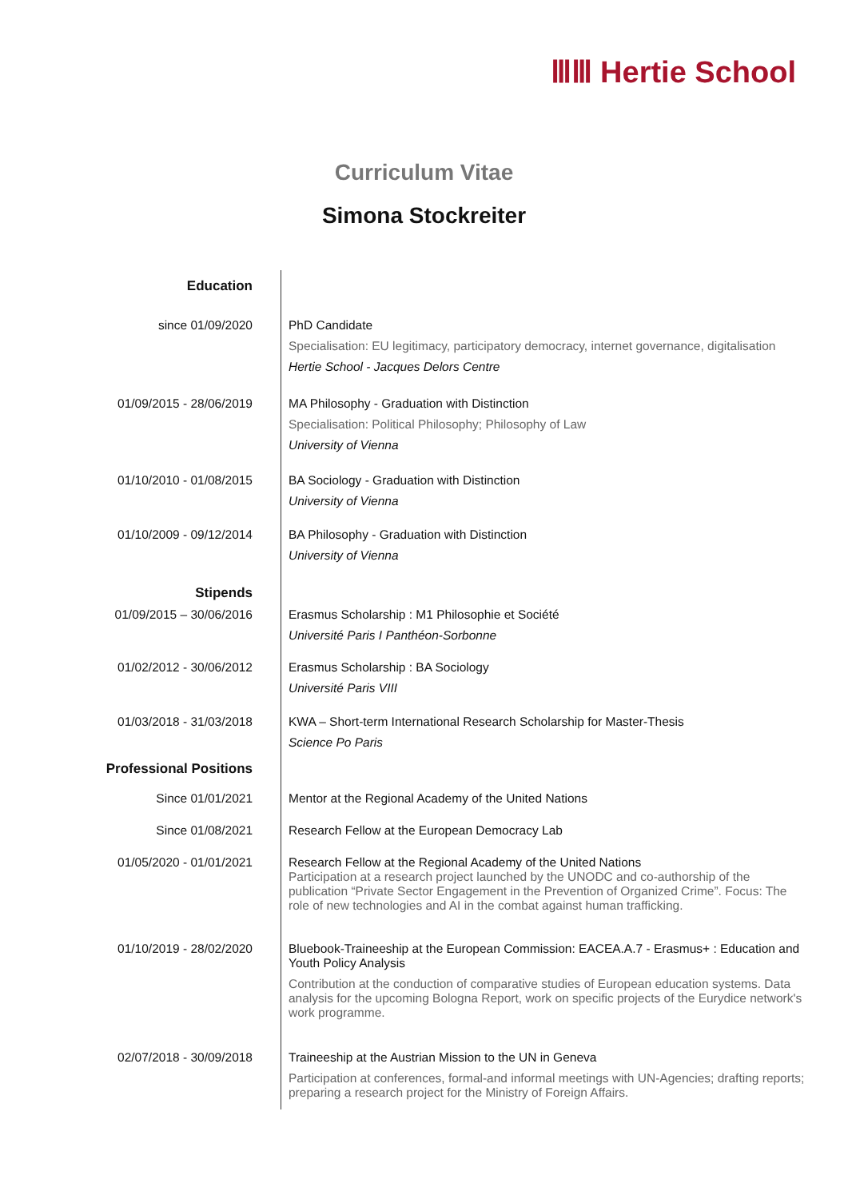ⅢⅢ Hertie School
Curriculum Vitae
Simona Stockreiter
Education
since 01/09/2020 PhD Candidate
Specialisation: EU legitimacy, participatory democracy, internet governance, digitalisation
Hertie School - Jacques Delors Centre
01/09/2015 - 28/06/2019 MA Philosophy - Graduation with Distinction
Specialisation: Political Philosophy; Philosophy of Law
University of Vienna
01/10/2010 - 01/08/2015 BA Sociology - Graduation with Distinction
University of Vienna
01/10/2009 - 09/12/2014 BA Philosophy - Graduation with Distinction
University of Vienna
Stipends
01/09/2015 – 30/06/2016 Erasmus Scholarship : M1 Philosophie et Société
Université Paris I Panthéon-Sorbonne
01/02/2012 - 30/06/2012 Erasmus Scholarship : BA Sociology
Université Paris VIII
01/03/2018 - 31/03/2018 KWA – Short-term International Research Scholarship for Master-Thesis
Science Po Paris
Professional Positions
Since 01/01/2021 Mentor at the Regional Academy of the United Nations
Since 01/08/2021 Research Fellow at the European Democracy Lab
01/05/2020 - 01/01/2021 Research Fellow at the Regional Academy of the United Nations
Participation at a research project launched by the UNODC and co-authorship of the publication “Private Sector Engagement in the Prevention of Organized Crime”. Focus: The role of new technologies and AI in the combat against human trafficking.
01/10/2019 - 28/02/2020 Bluebook-Traineeship at the European Commission: EACEA.A.7 - Erasmus+ : Education and Youth Policy Analysis
Contribution at the conduction of comparative studies of European education systems. Data analysis for the upcoming Bologna Report, work on specific projects of the Eurydice network's work programme.
02/07/2018 - 30/09/2018 Traineeship at the Austrian Mission to the UN in Geneva
Participation at conferences, formal-and informal meetings with UN-Agencies; drafting reports; preparing a research project for the Ministry of Foreign Affairs.